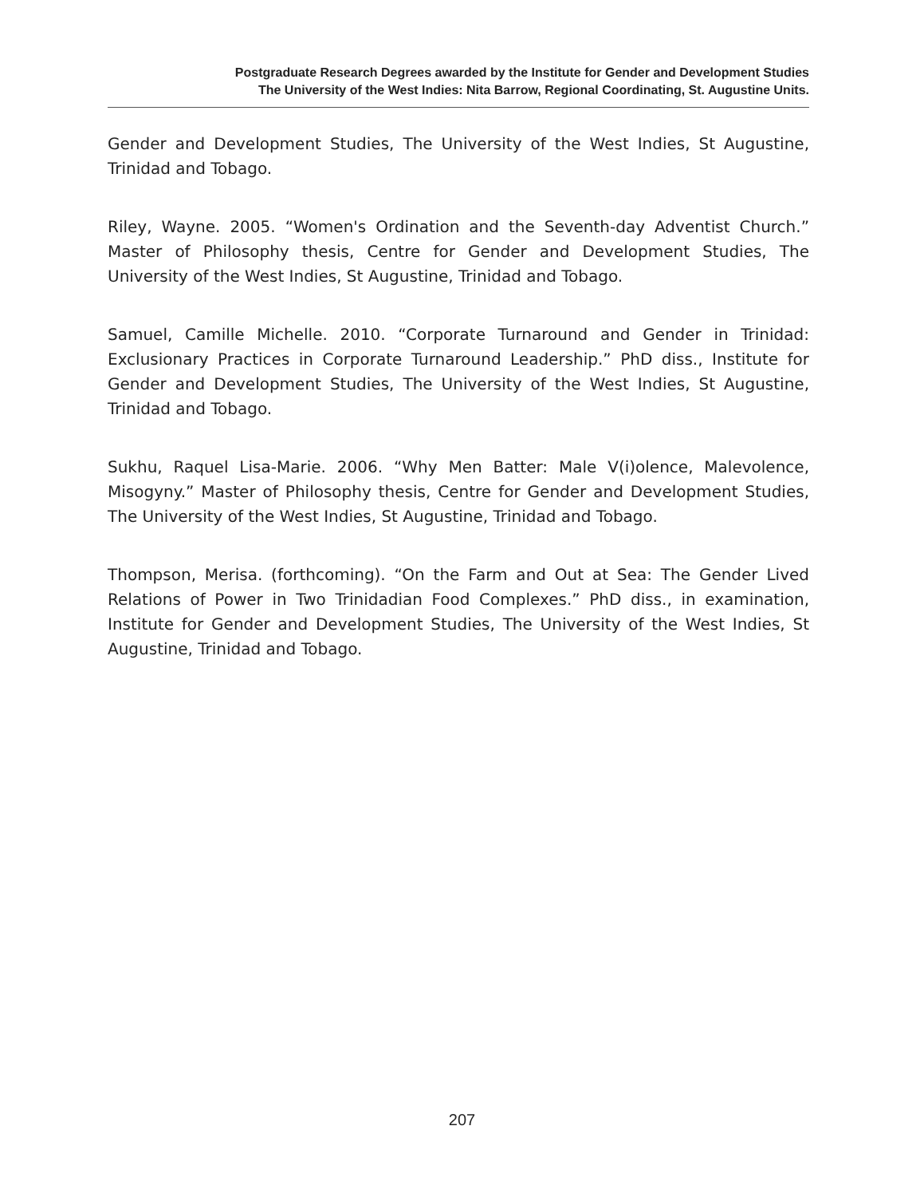Postgraduate Research Degrees awarded by the Institute for Gender and Development Studies
The University of the West Indies: Nita Barrow, Regional Coordinating, St. Augustine Units.
Gender and Development Studies, The University of the West Indies, St Augustine, Trinidad and Tobago.
Riley, Wayne. 2005. “Women's Ordination and the Seventh-day Adventist Church.” Master of Philosophy thesis, Centre for Gender and Development Studies, The University of the West Indies, St Augustine, Trinidad and Tobago.
Samuel, Camille Michelle. 2010. “Corporate Turnaround and Gender in Trinidad: Exclusionary Practices in Corporate Turnaround Leadership.” PhD diss., Institute for Gender and Development Studies, The University of the West Indies, St Augustine, Trinidad and Tobago.
Sukhu, Raquel Lisa-Marie. 2006. “Why Men Batter: Male V(i)olence, Malevolence, Misogyny.” Master of Philosophy thesis, Centre for Gender and Development Studies, The University of the West Indies, St Augustine, Trinidad and Tobago.
Thompson, Merisa. (forthcoming). “On the Farm and Out at Sea: The Gender Lived Relations of Power in Two Trinidadian Food Complexes.” PhD diss., in examination, Institute for Gender and Development Studies, The University of the West Indies, St Augustine, Trinidad and Tobago.
207